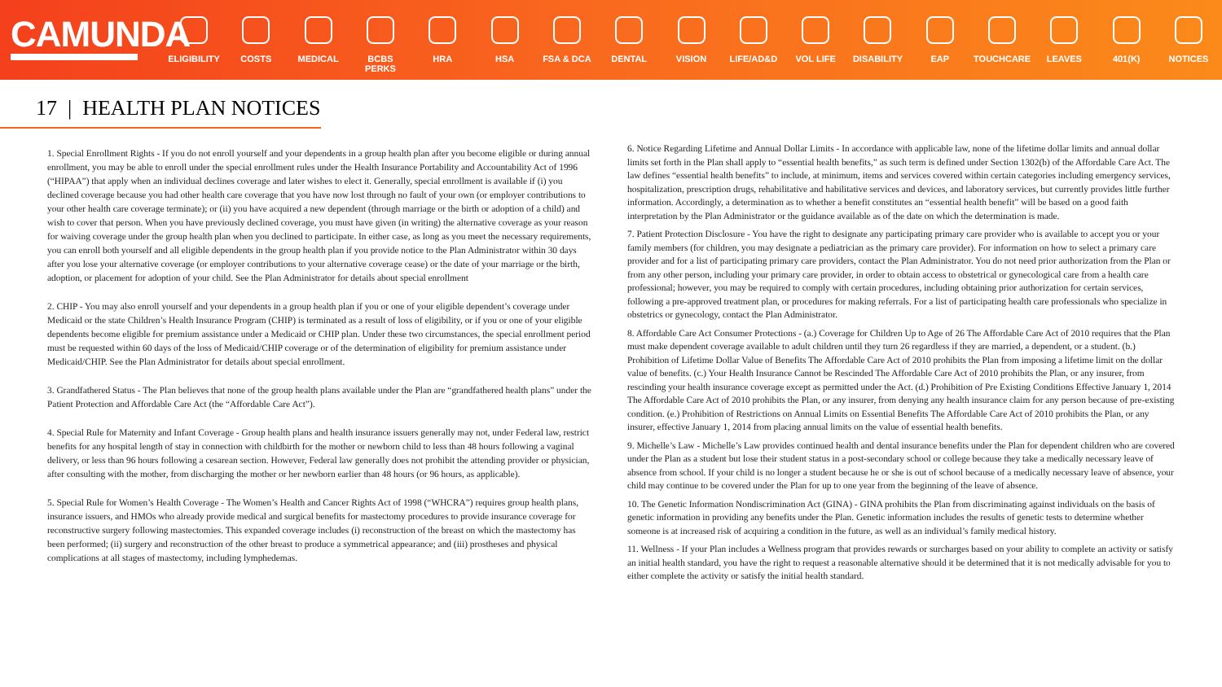CAMUNDA
ELIGIBILITY
COSTS MEDICAL BCBS PERKS HRA HSA FSA & DCA DENTAL VISION LIFE/AD&D VOL LIFE DISABILITY EAP TOUCHCARE LEAVES 401(K) NOTICES
17 | HEALTH PLAN NOTICES
1. Special Enrollment Rights - If you do not enroll yourself and your dependents in a group health plan after you become eligible or during annual enrollment, you may be able to enroll under the special enrollment rules under the Health Insurance Portability and Accountability Act of 1996 (“HIPAA”) that apply when an individual declines coverage and later wishes to elect it. Generally, special enrollment is available if (i) you declined coverage because you had other health care coverage that you have now lost through no fault of your own (or employer contributions to your other health care coverage terminate); or (ii) you have acquired a new dependent (through marriage or the birth or adoption of a child) and wish to cover that person. When you have previously declined coverage, you must have given (in writing) the alternative coverage as your reason for waiving coverage under the group health plan when you declined to participate. In either case, as long as you meet the necessary requirements, you can enroll both yourself and all eligible dependents in the group health plan if you provide notice to the Plan Administrator within 30 days after you lose your alternative coverage (or employer contributions to your alternative coverage cease) or the date of your marriage or the birth, adoption, or placement for adoption of your child. See the Plan Administrator for details about special enrollment
2. CHIP - You may also enroll yourself and your dependents in a group health plan if you or one of your eligible dependent’s coverage under Medicaid or the state Children’s Health Insurance Program (CHIP) is terminated as a result of loss of eligibility, or if you or one of your eligible dependents become eligible for premium assistance under a Medicaid or CHIP plan. Under these two circumstances, the special enrollment period must be requested within 60 days of the loss of Medicaid/CHIP coverage or of the determination of eligibility for premium assistance under Medicaid/CHIP. See the Plan Administrator for details about special enrollment.
3. Grandfathered Status - The Plan believes that none of the group health plans available under the Plan are “grandfathered health plans” under the Patient Protection and Affordable Care Act (the “Affordable Care Act”).
4. Special Rule for Maternity and Infant Coverage - Group health plans and health insurance issuers generally may not, under Federal law, restrict benefits for any hospital length of stay in connection with childbirth for the mother or newborn child to less than 48 hours following a vaginal delivery, or less than 96 hours following a cesarean section. However, Federal law generally does not prohibit the attending provider or physician, after consulting with the mother, from discharging the mother or her newborn earlier than 48 hours (or 96 hours, as applicable).
5. Special Rule for Women’s Health Coverage - The Women’s Health and Cancer Rights Act of 1998 (“WHCRA”) requires group health plans, insurance issuers, and HMOs who already provide medical and surgical benefits for mastectomy procedures to provide insurance coverage for reconstructive surgery following mastectomies. This expanded coverage includes (i) reconstruction of the breast on which the mastectomy has been performed; (ii) surgery and reconstruction of the other breast to produce a symmetrical appearance; and (iii) prostheses and physical complications at all stages of mastectomy, including lymphedemas.
6. Notice Regarding Lifetime and Annual Dollar Limits - In accordance with applicable law, none of the lifetime dollar limits and annual dollar limits set forth in the Plan shall apply to “essential health benefits,” as such term is defined under Section 1302(b) of the Affordable Care Act. The law defines “essential health benefits” to include, at minimum, items and services covered within certain categories including emergency services, hospitalization, prescription drugs, rehabilitative and habilitative services and devices, and laboratory services, but currently provides little further information. Accordingly, a determination as to whether a benefit constitutes an “essential health benefit” will be based on a good faith interpretation by the Plan Administrator or the guidance available as of the date on which the determination is made.
7. Patient Protection Disclosure - You have the right to designate any participating primary care provider who is available to accept you or your family members (for children, you may designate a pediatrician as the primary care provider). For information on how to select a primary care provider and for a list of participating primary care providers, contact the Plan Administrator. You do not need prior authorization from the Plan or from any other person, including your primary care provider, in order to obtain access to obstetrical or gynecological care from a health care professional; however, you may be required to comply with certain procedures, including obtaining prior authorization for certain services, following a pre-approved treatment plan, or procedures for making referrals. For a list of participating health care professionals who specialize in obstetrics or gynecology, contact the Plan Administrator.
8. Affordable Care Act Consumer Protections - (a.) Coverage for Children Up to Age of 26 The Affordable Care Act of 2010 requires that the Plan must make dependent coverage available to adult children until they turn 26 regardless if they are married, a dependent, or a student. (b.) Prohibition of Lifetime Dollar Value of Benefits The Affordable Care Act of 2010 prohibits the Plan from imposing a lifetime limit on the dollar value of benefits. (c.) Your Health Insurance Cannot be Rescinded The Affordable Care Act of 2010 prohibits the Plan, or any insurer, from rescinding your health insurance coverage except as permitted under the Act. (d.) Prohibition of Pre Existing Conditions Effective January 1, 2014 The Affordable Care Act of 2010 prohibits the Plan, or any insurer, from denying any health insurance claim for any person because of pre-existing condition. (e.) Prohibition of Restrictions on Annual Limits on Essential Benefits The Affordable Care Act of 2010 prohibits the Plan, or any insurer, effective January 1, 2014 from placing annual limits on the value of essential health benefits.
9. Michelle’s Law - Michelle’s Law provides continued health and dental insurance benefits under the Plan for dependent children who are covered under the Plan as a student but lose their student status in a post-secondary school or college because they take a medically necessary leave of absence from school. If your child is no longer a student because he or she is out of school because of a medically necessary leave of absence, your child may continue to be covered under the Plan for up to one year from the beginning of the leave of absence.
10. The Genetic Information Nondiscrimination Act (GINA) - GINA prohibits the Plan from discriminating against individuals on the basis of genetic information in providing any benefits under the Plan. Genetic information includes the results of genetic tests to determine whether someone is at increased risk of acquiring a condition in the future, as well as an individual’s family medical history.
11. Wellness - If your Plan includes a Wellness program that provides rewards or surcharges based on your ability to complete an activity or satisfy an initial health standard, you have the right to request a reasonable alternative should it be determined that it is not medically advisable for you to either complete the activity or satisfy the initial health standard.